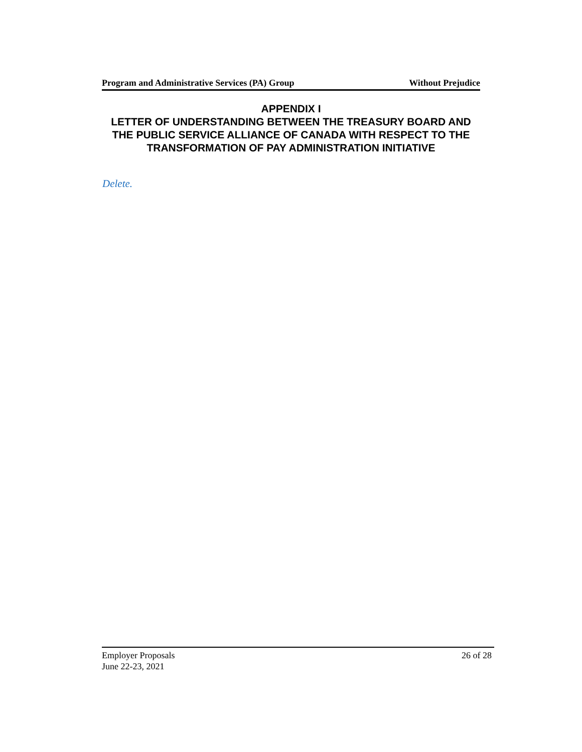Program and Administrative Services (PA) Group Without Prejudice
APPENDIX I
LETTER OF UNDERSTANDING BETWEEN THE TREASURY BOARD AND THE PUBLIC SERVICE ALLIANCE OF CANADA WITH RESPECT TO THE TRANSFORMATION OF PAY ADMINISTRATION INITIATIVE
Delete.
Employer Proposals 26 of 28
June 22-23, 2021